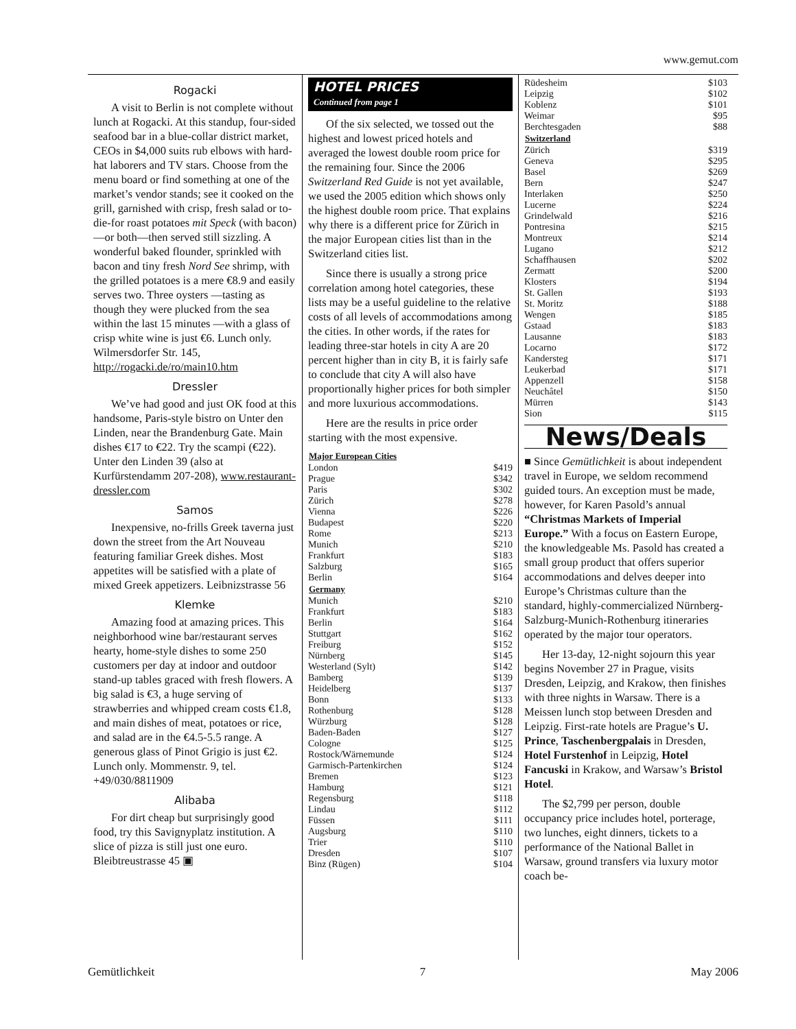www.gemut.com
Rogacki
A visit to Berlin is not complete without lunch at Rogacki. At this standup, four-sided seafood bar in a blue-collar district market, CEOs in $4,000 suits rub elbows with hard-hat laborers and TV stars. Choose from the menu board or find something at one of the market’s vendor stands; see it cooked on the grill, garnished with crisp, fresh salad or to-die-for roast potatoes mit Speck (with bacon)—or both—then served still sizzling. A wonderful baked flounder, sprinkled with bacon and tiny fresh Nord See shrimp, with the grilled potatoes is a mere €8.9 and easily serves two. Three oysters —tasting as though they were plucked from the sea within the last 15 minutes —with a glass of crisp white wine is just €6. Lunch only. Wilmersdorfer Str. 145, http://rogacki.de/ro/main10.htm
Dressler
We’ve had good and just OK food at this handsome, Paris-style bistro on Unter den Linden, near the Brandenburg Gate. Main dishes €17 to €22. Try the scampi (€22). Unter den Linden 39 (also at Kurfürstendamm 207-208), www.restaurant-dressler.com
Samos
Inexpensive, no-frills Greek taverna just down the street from the Art Nouveau featuring familiar Greek dishes. Most appetites will be satisfied with a plate of mixed Greek appetizers. Leibnizstrasse 56
Klemke
Amazing food at amazing prices. This neighborhood wine bar/restaurant serves hearty, home-style dishes to some 250 customers per day at indoor and outdoor stand-up tables graced with fresh flowers. A big salad is €3, a huge serving of strawberries and whipped cream costs €1.8, and main dishes of meat, potatoes or rice, and salad are in the €4.5-5.5 range. A generous glass of Pinot Grigio is just €2. Lunch only. Mommenstr. 9, tel. +49/030/8811909
Alibaba
For dirt cheap but surprisingly good food, try this Savignyplatz institution. A slice of pizza is still just one euro. Bleibtreustrasse 45 ▣
HOTEL PRICES
Continued from page 1
Of the six selected, we tossed out the highest and lowest priced hotels and averaged the lowest double room price for the remaining four. Since the 2006 Switzerland Red Guide is not yet available, we used the 2005 edition which shows only the highest double room price. That explains why there is a different price for Zürich in the major European cities list than in the Switzerland cities list.
Since there is usually a strong price correlation among hotel categories, these lists may be a useful guideline to the relative costs of all levels of accommodations among the cities. In other words, if the rates for leading three-star hotels in city A are 20 percent higher than in city B, it is fairly safe to conclude that city A will also have proportionally higher prices for both simpler and more luxurious accommodations.
Here are the results in price order starting with the most expensive.
| Major European Cities | |
| --- | --- |
| London | $419 |
| Prague | $342 |
| Paris | $302 |
| Zürich | $278 |
| Vienna | $226 |
| Budapest | $220 |
| Rome | $213 |
| Munich | $210 |
| Frankfurt | $183 |
| Salzburg | $165 |
| Berlin | $164 |
| Germany | |
| Munich | $210 |
| Frankfurt | $183 |
| Berlin | $164 |
| Stuttgart | $162 |
| Freiburg | $152 |
| Nürnberg | $145 |
| Westerland (Sylt) | $142 |
| Bamberg | $139 |
| Heidelberg | $137 |
| Bonn | $133 |
| Rothenburg | $128 |
| Würzburg | $128 |
| Baden-Baden | $127 |
| Cologne | $125 |
| Rostock/Wärnemunde | $124 |
| Garmisch-Partenkirchen | $124 |
| Bremen | $123 |
| Hamburg | $121 |
| Regensburg | $118 |
| Lindau | $112 |
| Füssen | $111 |
| Augsburg | $110 |
| Trier | $110 |
| Dresden | $107 |
| Binz (Rügen) | $104 |
| Rüdesheim | $103 |
| Leipzig | $102 |
| Koblenz | $101 |
| Weimar | $95 |
| Berchtesgaden | $88 |
| Switzerland | |
| Zürich | $319 |
| Geneva | $295 |
| Basel | $269 |
| Bern | $247 |
| Interlaken | $250 |
| Lucerne | $224 |
| Grindelwald | $216 |
| Pontresina | $215 |
| Montreux | $214 |
| Lugano | $212 |
| Schaffhausen | $202 |
| Zermatt | $200 |
| Klosters | $194 |
| St. Gallen | $193 |
| St. Moritz | $188 |
| Wengen | $185 |
| Gstaad | $183 |
| Lausanne | $183 |
| Locarno | $172 |
| Kandersteg | $171 |
| Leukerbad | $171 |
| Appenzell | $158 |
| Neuchâtel | $150 |
| Mürren | $143 |
| Sion | $115 |
News/Deals
■ Since Gemütlichkeit is about independent travel in Europe, we seldom recommend guided tours. An exception must be made, however, for Karen Pasold’s annual “Christmas Markets of Imperial Europe.” With a focus on Eastern Europe, the knowledgeable Ms. Pasold has created a small group product that offers superior accommodations and delves deeper into Europe’s Christmas culture than the standard, highly-commercialized Nürnberg-Salzburg-Munich-Rothenburg itineraries operated by the major tour operators.
Her 13-day, 12-night sojourn this year begins November 27 in Prague, visits Dresden, Leipzig, and Krakow, then finishes with three nights in Warsaw. There is a Meissen lunch stop between Dresden and Leipzig. First-rate hotels are Prague’s U. Prince, Taschenbergpalais in Dresden, Hotel Furstenhof in Leipzig, Hotel Fancuski in Krakow, and Warsaw’s Bristol Hotel.
The $2,799 per person, double occupancy price includes hotel, porterage, two lunches, eight dinners, tickets to a performance of the National Ballet in Warsaw, ground transfers via luxury motor coach be-
Gemütlichkeit 7 May 2006